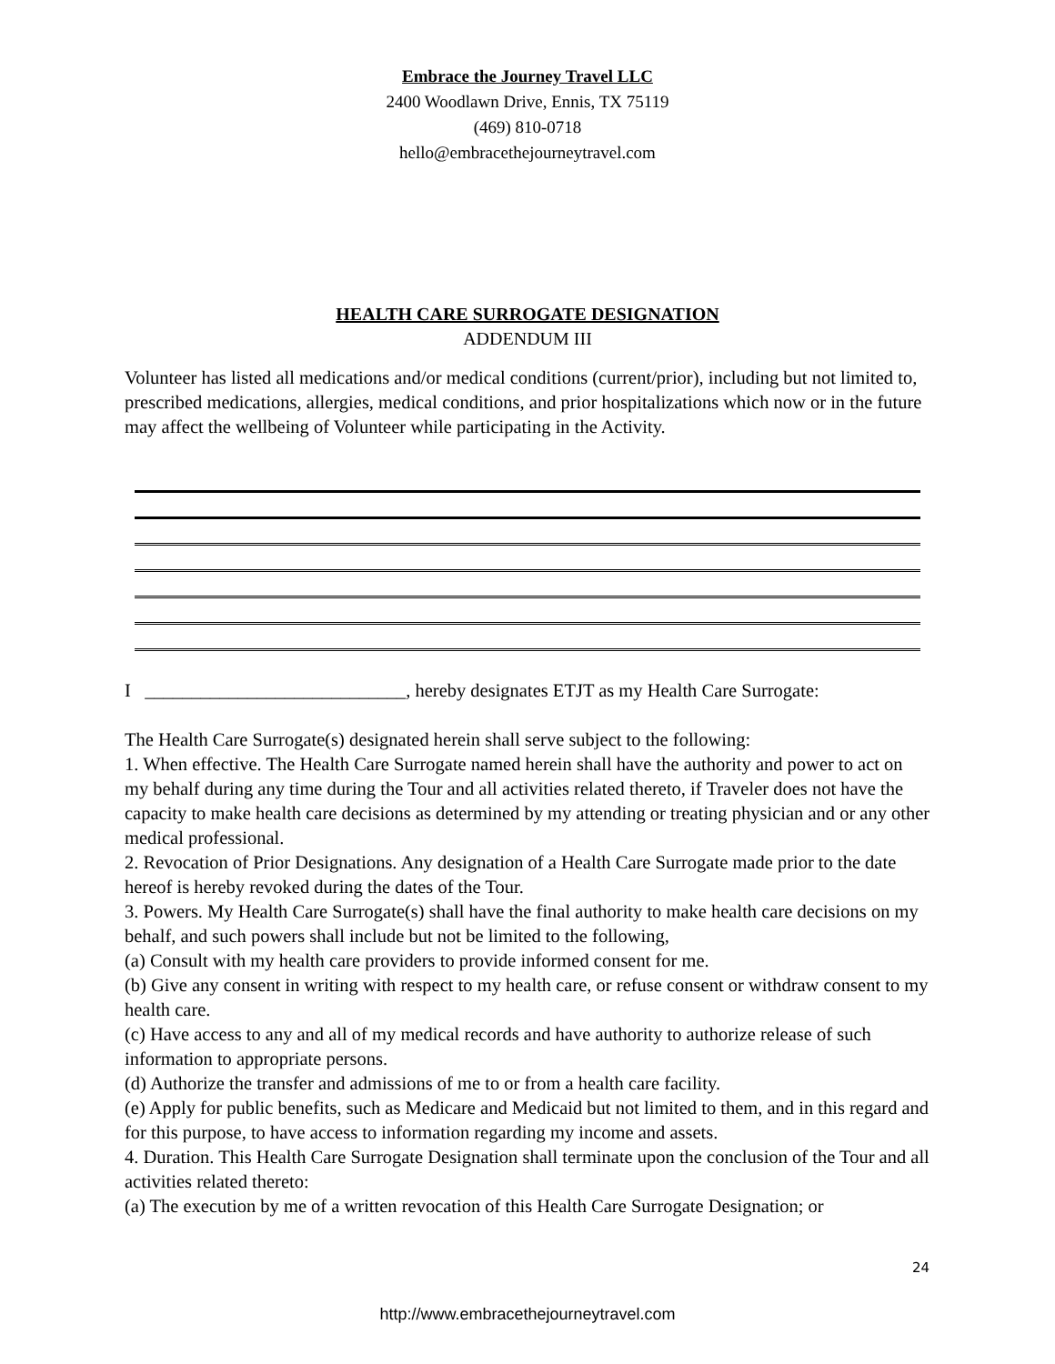Embrace the Journey Travel LLC
2400 Woodlawn Drive, Ennis, TX 75119
(469) 810-0718
hello@embracethejourneytravel.com
HEALTH CARE SURROGATE DESIGNATION
ADDENDUM III
Volunteer has listed all medications and/or medical conditions (current/prior), including but not limited to, prescribed medications, allergies, medical conditions, and prior hospitalizations which now or in the future may affect the wellbeing of Volunteer while participating in the Activity.
I ____________________________, hereby designates ETJT as my Health Care Surrogate:
The Health Care Surrogate(s) designated herein shall serve subject to the following:
1. When effective. The Health Care Surrogate named herein shall have the authority and power to act on my behalf during any time during the Tour and all activities related thereto, if Traveler does not have the capacity to make health care decisions as determined by my attending or treating physician and or any other medical professional.
2. Revocation of Prior Designations. Any designation of a Health Care Surrogate made prior to the date hereof is hereby revoked during the dates of the Tour.
3. Powers. My Health Care Surrogate(s) shall have the final authority to make health care decisions on my behalf, and such powers shall include but not be limited to the following,
(a) Consult with my health care providers to provide informed consent for me.
(b) Give any consent in writing with respect to my health care, or refuse consent or withdraw consent to my health care.
(c) Have access to any and all of my medical records and have authority to authorize release of such information to appropriate persons.
(d) Authorize the transfer and admissions of me to or from a health care facility.
(e) Apply for public benefits, such as Medicare and Medicaid but not limited to them, and in this regard and for this purpose, to have access to information regarding my income and assets.
4. Duration. This Health Care Surrogate Designation shall terminate upon the conclusion of the Tour and all activities related thereto:
(a) The execution by me of a written revocation of this Health Care Surrogate Designation; or
24
http://www.embracethejourneytravel.com